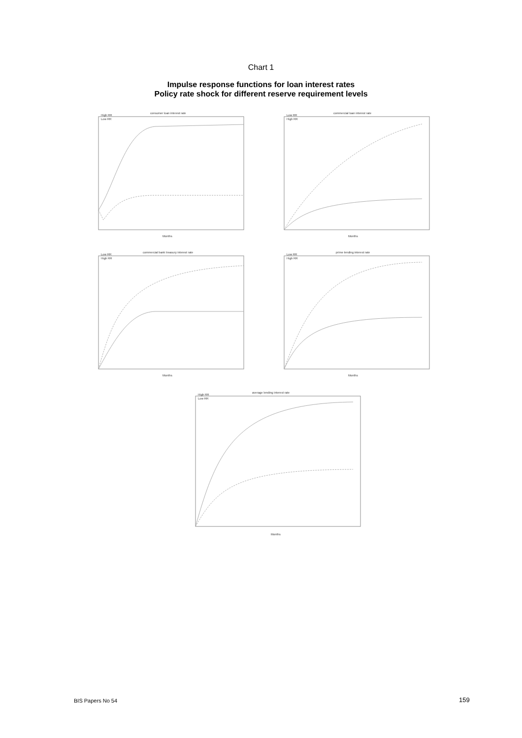Chart 1
Impulse response functions for loan interest rates
Policy rate shock for different reserve requirement levels
consumer loan interest rate
High RR
Low RR
Months
commercial loan interest rate
Low RR
High RR
Months
commercial bank treasury interest rate
Low RR
High RR
Months
prime lending interest rate
Low RR
High RR
Months
average lending interest rate
High RR
Low RR
Months
BIS Papers No 54 159